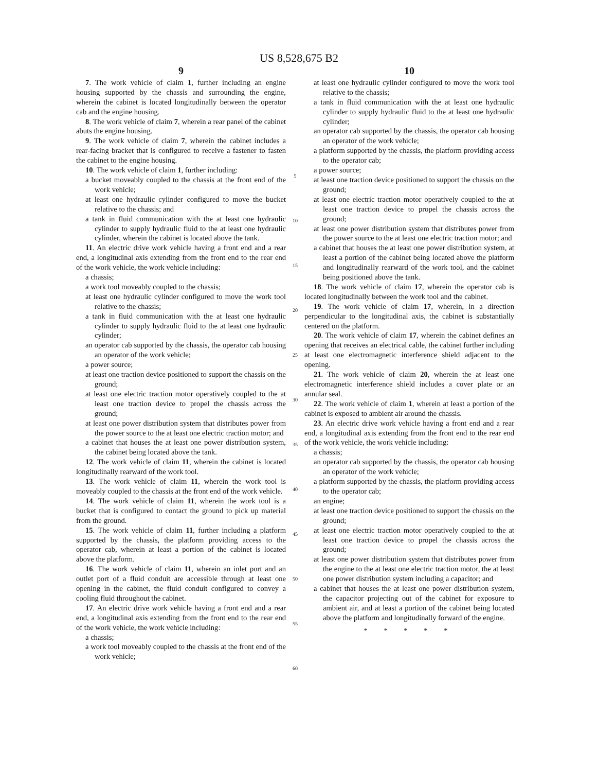US 8,528,675 B2
9
7. The work vehicle of claim 1, further including an engine housing supported by the chassis and surrounding the engine, wherein the cabinet is located longitudinally between the operator cab and the engine housing.
8. The work vehicle of claim 7, wherein a rear panel of the cabinet abuts the engine housing.
9. The work vehicle of claim 7, wherein the cabinet includes a rear-facing bracket that is configured to receive a fastener to fasten the cabinet to the engine housing.
10. The work vehicle of claim 1, further including:
a bucket moveably coupled to the chassis at the front end of the work vehicle;
at least one hydraulic cylinder configured to move the bucket relative to the chassis; and
a tank in fluid communication with the at least one hydraulic cylinder to supply hydraulic fluid to the at least one hydraulic cylinder, wherein the cabinet is located above the tank.
11. An electric drive work vehicle having a front end and a rear end, a longitudinal axis extending from the front end to the rear end of the work vehicle, the work vehicle including:
a chassis;
a work tool moveably coupled to the chassis;
at least one hydraulic cylinder configured to move the work tool relative to the chassis;
a tank in fluid communication with the at least one hydraulic cylinder to supply hydraulic fluid to the at least one hydraulic cylinder;
an operator cab supported by the chassis, the operator cab housing an operator of the work vehicle;
a power source;
at least one traction device positioned to support the chassis on the ground;
at least one electric traction motor operatively coupled to the at least one traction device to propel the chassis across the ground;
at least one power distribution system that distributes power from the power source to the at least one electric traction motor; and
a cabinet that houses the at least one power distribution system, the cabinet being located above the tank.
12. The work vehicle of claim 11, wherein the cabinet is located longitudinally rearward of the work tool.
13. The work vehicle of claim 11, wherein the work tool is moveably coupled to the chassis at the front end of the work vehicle.
14. The work vehicle of claim 11, wherein the work tool is a bucket that is configured to contact the ground to pick up material from the ground.
15. The work vehicle of claim 11, further including a platform supported by the chassis, the platform providing access to the operator cab, wherein at least a portion of the cabinet is located above the platform.
16. The work vehicle of claim 11, wherein an inlet port and an outlet port of a fluid conduit are accessible through at least one opening in the cabinet, the fluid conduit configured to convey a cooling fluid throughout the cabinet.
17. An electric drive work vehicle having a front end and a rear end, a longitudinal axis extending from the front end to the rear end of the work vehicle, the work vehicle including:
a chassis;
a work tool moveably coupled to the chassis at the front end of the work vehicle;
5
10
15
20
25
30
35
40
45
50
55
60
10
at least one hydraulic cylinder configured to move the work tool relative to the chassis;
a tank in fluid communication with the at least one hydraulic cylinder to supply hydraulic fluid to the at least one hydraulic cylinder;
an operator cab supported by the chassis, the operator cab housing an operator of the work vehicle;
a platform supported by the chassis, the platform providing access to the operator cab;
a power source;
at least one traction device positioned to support the chassis on the ground;
at least one electric traction motor operatively coupled to the at least one traction device to propel the chassis across the ground;
at least one power distribution system that distributes power from the power source to the at least one electric traction motor; and
a cabinet that houses the at least one power distribution system, at least a portion of the cabinet being located above the platform and longitudinally rearward of the work tool, and the cabinet being positioned above the tank.
18. The work vehicle of claim 17, wherein the operator cab is located longitudinally between the work tool and the cabinet.
19. The work vehicle of claim 17, wherein, in a direction perpendicular to the longitudinal axis, the cabinet is substantially centered on the platform.
20. The work vehicle of claim 17, wherein the cabinet defines an opening that receives an electrical cable, the cabinet further including at least one electromagnetic interference shield adjacent to the opening.
21. The work vehicle of claim 20, wherein the at least one electromagnetic interference shield includes a cover plate or an annular seal.
22. The work vehicle of claim 1, wherein at least a portion of the cabinet is exposed to ambient air around the chassis.
23. An electric drive work vehicle having a front end and a rear end, a longitudinal axis extending from the front end to the rear end of the work vehicle, the work vehicle including:
a chassis;
an operator cab supported by the chassis, the operator cab housing an operator of the work vehicle;
a platform supported by the chassis, the platform providing access to the operator cab;
an engine;
at least one traction device positioned to support the chassis on the ground;
at least one electric traction motor operatively coupled to the at least one traction device to propel the chassis across the ground;
at least one power distribution system that distributes power from the engine to the at least one electric traction motor, the at least one power distribution system including a capacitor; and
a cabinet that houses the at least one power distribution system, the capacitor projecting out of the cabinet for exposure to ambient air, and at least a portion of the cabinet being located above the platform and longitudinally forward of the engine.
* * * * *